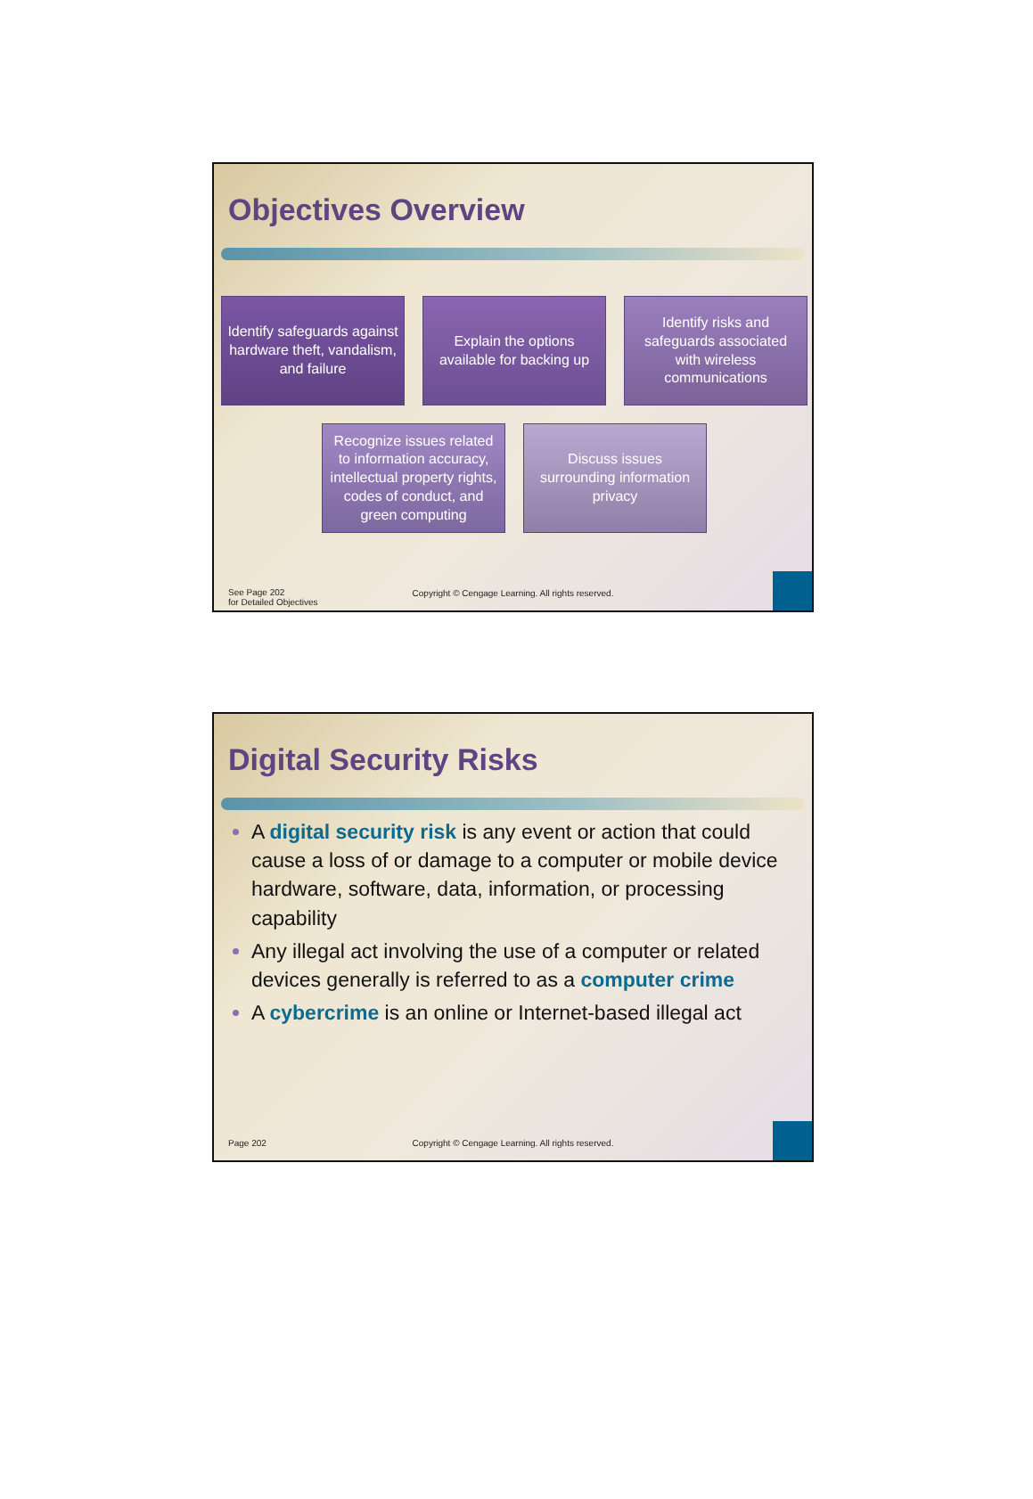Objectives Overview
Identify safeguards against hardware theft, vandalism, and failure
Explain the options available for backing up
Identify risks and safeguards associated with wireless communications
Recognize issues related to information accuracy, intellectual property rights, codes of conduct, and green computing
Discuss issues surrounding information privacy
See Page 202
for Detailed Objectives
Copyright © Cengage Learning. All rights reserved.
Digital Security Risks
A digital security risk is any event or action that could cause a loss of or damage to a computer or mobile device hardware, software, data, information, or processing capability
Any illegal act involving the use of a computer or related devices generally is referred to as a computer crime
A cybercrime is an online or Internet-based illegal act
Page 202
Copyright © Cengage Learning. All rights reserved.